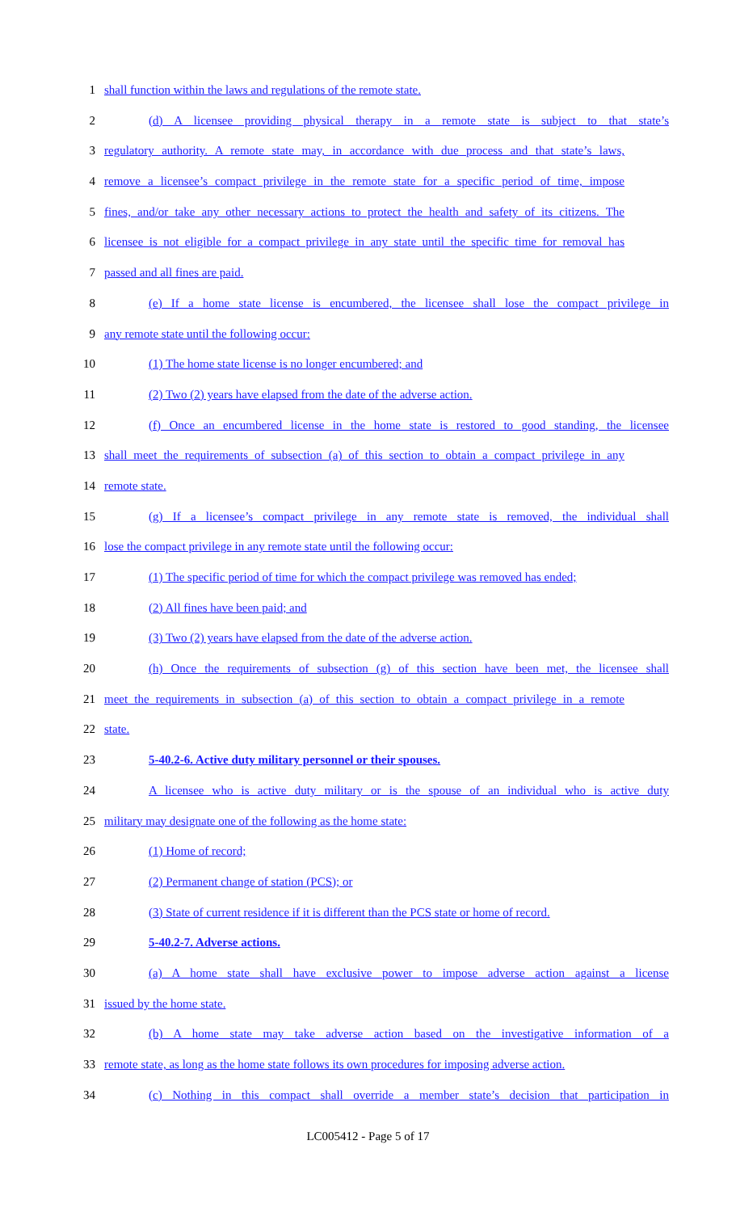1 shall function within the laws and regulations of the remote state.
2 (d) A licensee providing physical therapy in a remote state is subject to that state’s
3 regulatory authority. A remote state may, in accordance with due process and that state’s laws,
4 remove a licensee’s compact privilege in the remote state for a specific period of time, impose
5 fines, and/or take any other necessary actions to protect the health and safety of its citizens. The
6 licensee is not eligible for a compact privilege in any state until the specific time for removal has
7 passed and all fines are paid.
8 (e) If a home state license is encumbered, the licensee shall lose the compact privilege in
9 any remote state until the following occur:
10 (1) The home state license is no longer encumbered; and
11 (2) Two (2) years have elapsed from the date of the adverse action.
12 (f) Once an encumbered license in the home state is restored to good standing, the licensee
13 shall meet the requirements of subsection (a) of this section to obtain a compact privilege in any
14 remote state.
15 (g) If a licensee’s compact privilege in any remote state is removed, the individual shall
16 lose the compact privilege in any remote state until the following occur:
17 (1) The specific period of time for which the compact privilege was removed has ended;
18 (2) All fines have been paid; and
19 (3) Two (2) years have elapsed from the date of the adverse action.
20 (h) Once the requirements of subsection (g) of this section have been met, the licensee shall
21 meet the requirements in subsection (a) of this section to obtain a compact privilege in a remote
22 state.
23 5-40.2-6. Active duty military personnel or their spouses.
24 A licensee who is active duty military or is the spouse of an individual who is active duty
25 military may designate one of the following as the home state:
26 (1) Home of record;
27 (2) Permanent change of station (PCS); or
28 (3) State of current residence if it is different than the PCS state or home of record.
29 5-40.2-7. Adverse actions.
30 (a) A home state shall have exclusive power to impose adverse action against a license
31 issued by the home state.
32 (b) A home state may take adverse action based on the investigative information of a
33 remote state, as long as the home state follows its own procedures for imposing adverse action.
34 (c) Nothing in this compact shall override a member state’s decision that participation in
LC005412 - Page 5 of 17